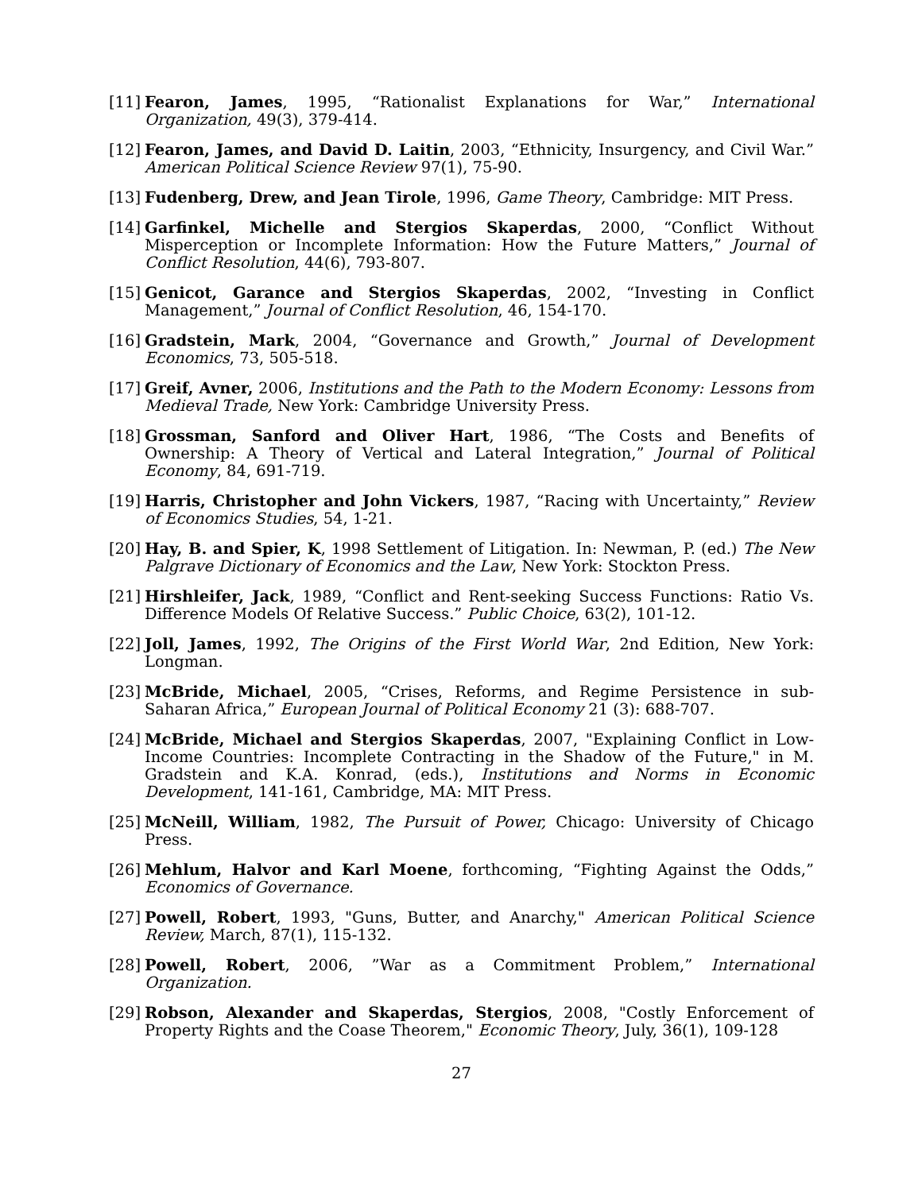[11] Fearon, James, 1995, “Rationalist Explanations for War,” International Organization, 49(3), 379-414.
[12] Fearon, James, and David D. Laitin, 2003, “Ethnicity, Insurgency, and Civil War.” American Political Science Review 97(1), 75-90.
[13] Fudenberg, Drew, and Jean Tirole, 1996, Game Theory, Cambridge: MIT Press.
[14] Garfinkel, Michelle and Stergios Skaperdas, 2000, “Conflict Without Misperception or Incomplete Information: How the Future Matters,” Journal of Conflict Resolution, 44(6), 793-807.
[15] Genicot, Garance and Stergios Skaperdas, 2002, “Investing in Conflict Management,” Journal of Conflict Resolution, 46, 154-170.
[16] Gradstein, Mark, 2004, “Governance and Growth,” Journal of Development Economics, 73, 505-518.
[17] Greif, Avner, 2006, Institutions and the Path to the Modern Economy: Lessons from Medieval Trade, New York: Cambridge University Press.
[18] Grossman, Sanford and Oliver Hart, 1986, “The Costs and Benefits of Ownership: A Theory of Vertical and Lateral Integration,” Journal of Political Economy, 84, 691-719.
[19] Harris, Christopher and John Vickers, 1987, “Racing with Uncertainty,” Review of Economics Studies, 54, 1-21.
[20] Hay, B. and Spier, K, 1998 Settlement of Litigation. In: Newman, P. (ed.) The New Palgrave Dictionary of Economics and the Law, New York: Stockton Press.
[21] Hirshleifer, Jack, 1989, “Conflict and Rent-seeking Success Functions: Ratio Vs. Difference Models Of Relative Success.” Public Choice, 63(2), 101-12.
[22] Joll, James, 1992, The Origins of the First World War, 2nd Edition, New York: Longman.
[23] McBride, Michael, 2005, “Crises, Reforms, and Regime Persistence in sub-Saharan Africa,” European Journal of Political Economy 21 (3): 688-707.
[24] McBride, Michael and Stergios Skaperdas, 2007, "Explaining Conflict in Low-Income Countries: Incomplete Contracting in the Shadow of the Future," in M. Gradstein and K.A. Konrad, (eds.), Institutions and Norms in Economic Development, 141-161, Cambridge, MA: MIT Press.
[25] McNeill, William, 1982, The Pursuit of Power, Chicago: University of Chicago Press.
[26] Mehlum, Halvor and Karl Moene, forthcoming, “Fighting Against the Odds,” Economics of Governance.
[27] Powell, Robert, 1993, "Guns, Butter, and Anarchy," American Political Science Review, March, 87(1), 115-132.
[28] Powell, Robert, 2006, ”War as a Commitment Problem,” International Organization.
[29] Robson, Alexander and Skaperdas, Stergios, 2008, "Costly Enforcement of Property Rights and the Coase Theorem," Economic Theory, July, 36(1), 109-128
27